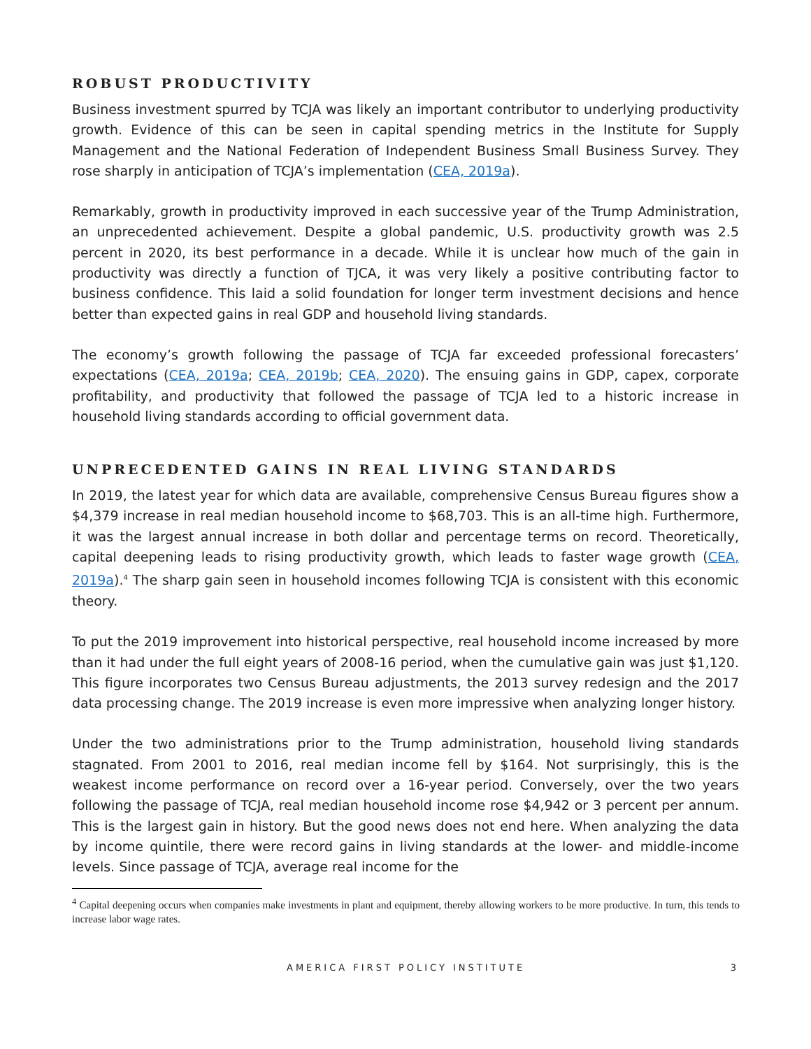ROBUST PRODUCTIVITY
Business investment spurred by TCJA was likely an important contributor to underlying productivity growth. Evidence of this can be seen in capital spending metrics in the Institute for Supply Management and the National Federation of Independent Business Small Business Survey. They rose sharply in anticipation of TCJA’s implementation (CEA, 2019a).
Remarkably, growth in productivity improved in each successive year of the Trump Administration, an unprecedented achievement. Despite a global pandemic, U.S. productivity growth was 2.5 percent in 2020, its best performance in a decade. While it is unclear how much of the gain in productivity was directly a function of TJCA, it was very likely a positive contributing factor to business confidence. This laid a solid foundation for longer term investment decisions and hence better than expected gains in real GDP and household living standards.
The economy’s growth following the passage of TCJA far exceeded professional forecasters’ expectations (CEA, 2019a; CEA, 2019b; CEA, 2020). The ensuing gains in GDP, capex, corporate profitability, and productivity that followed the passage of TCJA led to a historic increase in household living standards according to official government data.
UNPRECEDENTED GAINS IN REAL LIVING STANDARDS
In 2019, the latest year for which data are available, comprehensive Census Bureau figures show a $4,379 increase in real median household income to $68,703. This is an all-time high. Furthermore, it was the largest annual increase in both dollar and percentage terms on record. Theoretically, capital deepening leads to rising productivity growth, which leads to faster wage growth (CEA, 2019a).<sup>4</sup> The sharp gain seen in household incomes following TCJA is consistent with this economic theory.
To put the 2019 improvement into historical perspective, real household income increased by more than it had under the full eight years of 2008-16 period, when the cumulative gain was just $1,120. This figure incorporates two Census Bureau adjustments, the 2013 survey redesign and the 2017 data processing change. The 2019 increase is even more impressive when analyzing longer history.
Under the two administrations prior to the Trump administration, household living standards stagnated. From 2001 to 2016, real median income fell by $164. Not surprisingly, this is the weakest income performance on record over a 16-year period. Conversely, over the two years following the passage of TCJA, real median household income rose $4,942 or 3 percent per annum. This is the largest gain in history. But the good news does not end here. When analyzing the data by income quintile, there were record gains in living standards at the lower- and middle-income levels. Since passage of TCJA, average real income for the
<sup>4</sup> Capital deepening occurs when companies make investments in plant and equipment, thereby allowing workers to be more productive. In turn, this tends to increase labor wage rates.
AMERICA FIRST POLICY INSTITUTE 3